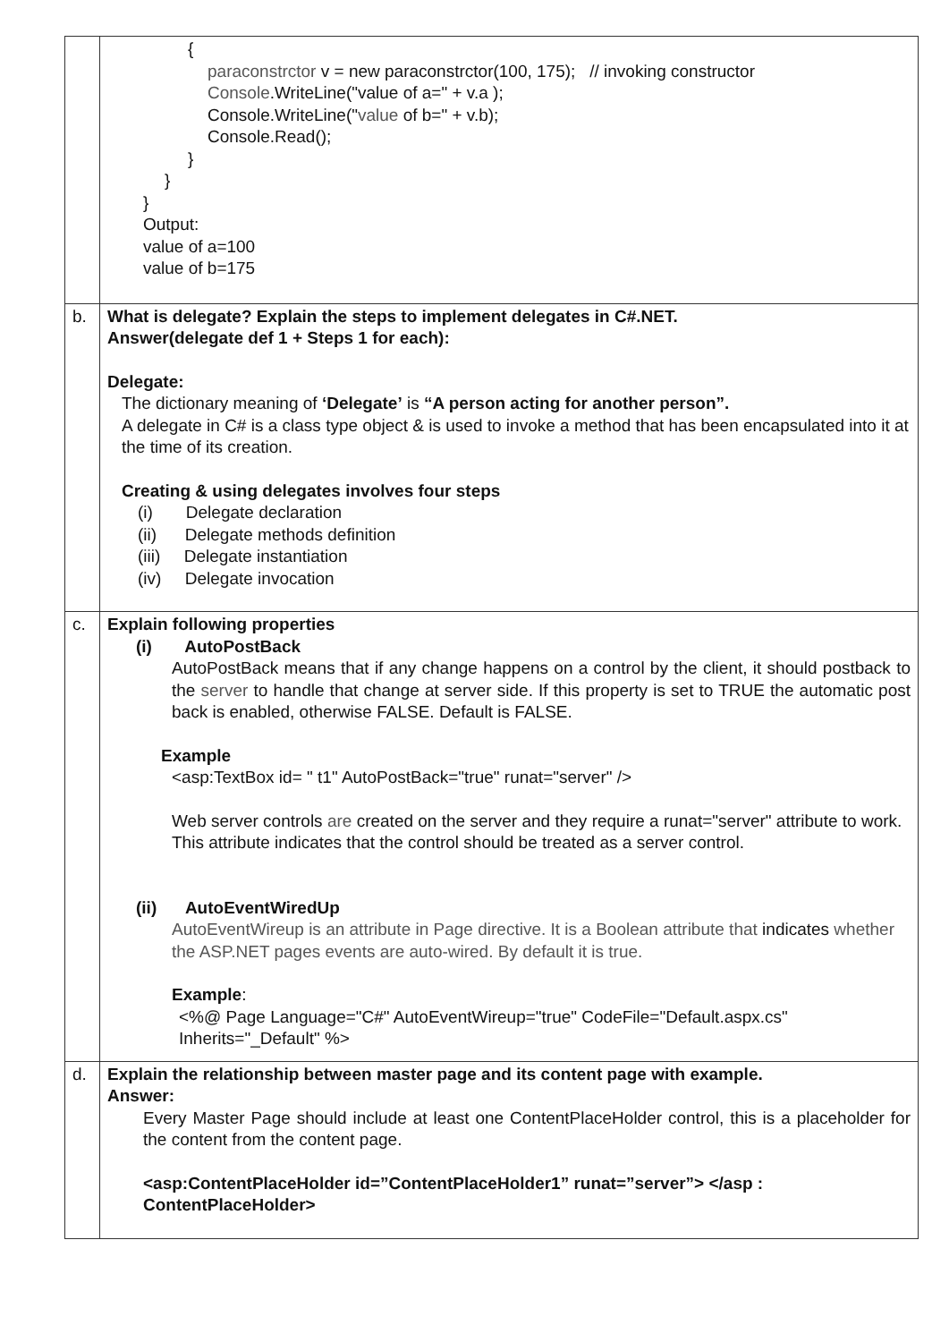| | { paraconstrctor v = new paraconstrctor(100, 175); // invoking constructor Console .WriteLine("value of a=" + v.a ); Console.WriteLine(" value of b=" + v.b); Console.Read(); } } } Output: value of a=100 value of b=175 |
| b. | What is delegate? Explain the steps to implement delegates in C#.NET. Answer(delegate def 1 + Steps 1 for each): Delegate: The dictionary meaning of ‘Delegate’ is “A person acting for another person”. A delegate in C# is a class type object & is used to invoke a method that has been encapsulated into it at the time of its creation. Creating & using delegates involves four steps (i) Delegate declaration (ii) Delegate methods definition (iii) Delegate instantiation (iv) Delegate invocation |
| c. | Explain following properties (i) AutoPostBack AutoPostBack means that if any change happens on a control by the client, it should postback to the server to handle that change at server side. If this property is set to TRUE the automatic post back is enabled, otherwise FALSE. Default is FALSE. Example <asp:TextBox id= " t1" AutoPostBack="true" runat="server" /> Web server controls are created on the server and they require a runat="server" attribute to work. This attribute indicates that the control should be treated as a server control. (ii) AutoEventWiredUp AutoEventWireup is an attribute in Page directive. It is a Boolean attribute that indicates whether the ASP.NET pages events are auto-wired. By default it is true. Example : <%@ Page Language="C#" AutoEventWireup="true" CodeFile="Default.aspx.cs" Inherits="_Default" %> |
| d. | Explain the relationship between master page and its content page with example. Answer: Every Master Page should include at least one ContentPlaceHolder control, this is a placeholder for the content from the content page. <asp:ContentPlaceHolder id=”ContentPlaceHolder1” runat=”server”> </asp : ContentPlaceHolder> |